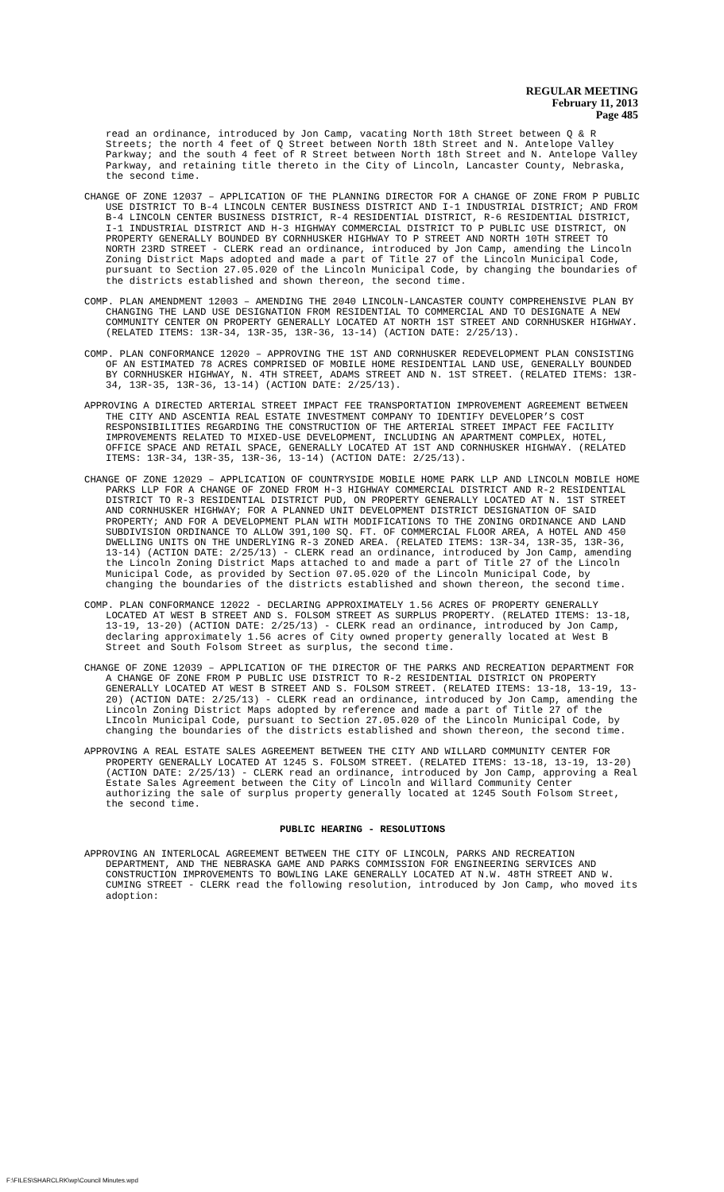REGULAR MEETING
February 11, 2013
Page 485
read an ordinance, introduced by Jon Camp, vacating North 18th Street between Q & R Streets; the north 4 feet of Q Street between North 18th Street and N. Antelope Valley Parkway; and the south 4 feet of R Street between North 18th Street and N. Antelope Valley Parkway, and retaining title thereto in the City of Lincoln, Lancaster County, Nebraska, the second time.
CHANGE OF ZONE 12037 – APPLICATION OF THE PLANNING DIRECTOR FOR A CHANGE OF ZONE FROM P PUBLIC USE DISTRICT TO B-4 LINCOLN CENTER BUSINESS DISTRICT AND I-1 INDUSTRIAL DISTRICT; AND FROM B-4 LINCOLN CENTER BUSINESS DISTRICT, R-4 RESIDENTIAL DISTRICT, R-6 RESIDENTIAL DISTRICT, I-1 INDUSTRIAL DISTRICT AND H-3 HIGHWAY COMMERCIAL DISTRICT TO P PUBLIC USE DISTRICT, ON PROPERTY GENERALLY BOUNDED BY CORNHUSKER HIGHWAY TO P STREET AND NORTH 10TH STREET TO NORTH 23RD STREET - CLERK read an ordinance, introduced by Jon Camp, amending the Lincoln Zoning District Maps adopted and made a part of Title 27 of the Lincoln Municipal Code, pursuant to Section 27.05.020 of the Lincoln Municipal Code, by changing the boundaries of the districts established and shown thereon, the second time.
COMP. PLAN AMENDMENT 12003 – AMENDING THE 2040 LINCOLN-LANCASTER COUNTY COMPREHENSIVE PLAN BY CHANGING THE LAND USE DESIGNATION FROM RESIDENTIAL TO COMMERCIAL AND TO DESIGNATE A NEW COMMUNITY CENTER ON PROPERTY GENERALLY LOCATED AT NORTH 1ST STREET AND CORNHUSKER HIGHWAY. (RELATED ITEMS: 13R-34, 13R-35, 13R-36, 13-14) (ACTION DATE: 2/25/13).
COMP. PLAN CONFORMANCE 12020 – APPROVING THE 1ST AND CORNHUSKER REDEVELOPMENT PLAN CONSISTING OF AN ESTIMATED 78 ACRES COMPRISED OF MOBILE HOME RESIDENTIAL LAND USE, GENERALLY BOUNDED BY CORNHUSKER HIGHWAY, N. 4TH STREET, ADAMS STREET AND N. 1ST STREET. (RELATED ITEMS: 13R-34, 13R-35, 13R-36, 13-14) (ACTION DATE: 2/25/13).
APPROVING A DIRECTED ARTERIAL STREET IMPACT FEE TRANSPORTATION IMPROVEMENT AGREEMENT BETWEEN THE CITY AND ASCENTIA REAL ESTATE INVESTMENT COMPANY TO IDENTIFY DEVELOPER’S COST RESPONSIBILITIES REGARDING THE CONSTRUCTION OF THE ARTERIAL STREET IMPACT FEE FACILITY IMPROVEMENTS RELATED TO MIXED-USE DEVELOPMENT, INCLUDING AN APARTMENT COMPLEX, HOTEL, OFFICE SPACE AND RETAIL SPACE, GENERALLY LOCATED AT 1ST AND CORNHUSKER HIGHWAY. (RELATED ITEMS: 13R-34, 13R-35, 13R-36, 13-14) (ACTION DATE: 2/25/13).
CHANGE OF ZONE 12029 – APPLICATION OF COUNTRYSIDE MOBILE HOME PARK LLP AND LINCOLN MOBILE HOME PARKS LLP FOR A CHANGE OF ZONED FROM H-3 HIGHWAY COMMERCIAL DISTRICT AND R-2 RESIDENTIAL DISTRICT TO R-3 RESIDENTIAL DISTRICT PUD, ON PROPERTY GENERALLY LOCATED AT N. 1ST STREET AND CORNHUSKER HIGHWAY; FOR A PLANNED UNIT DEVELOPMENT DISTRICT DESIGNATION OF SAID PROPERTY; AND FOR A DEVELOPMENT PLAN WITH MODIFICATIONS TO THE ZONING ORDINANCE AND LAND SUBDIVISION ORDINANCE TO ALLOW 391,100 SQ. FT. OF COMMERCIAL FLOOR AREA, A HOTEL AND 450 DWELLING UNITS ON THE UNDERLYING R-3 ZONED AREA. (RELATED ITEMS: 13R-34, 13R-35, 13R-36, 13-14) (ACTION DATE: 2/25/13) - CLERK read an ordinance, introduced by Jon Camp, amending the Lincoln Zoning District Maps attached to and made a part of Title 27 of the Lincoln Municipal Code, as provided by Section 07.05.020 of the Lincoln Municipal Code, by changing the boundaries of the districts established and shown thereon, the second time.
COMP. PLAN CONFORMANCE 12022 - DECLARING APPROXIMATELY 1.56 ACRES OF PROPERTY GENERALLY LOCATED AT WEST B STREET AND S. FOLSOM STREET AS SURPLUS PROPERTY. (RELATED ITEMS: 13-18, 13-19, 13-20) (ACTION DATE: 2/25/13) - CLERK read an ordinance, introduced by Jon Camp, declaring approximately 1.56 acres of City owned property generally located at West B Street and South Folsom Street as surplus, the second time.
CHANGE OF ZONE 12039 – APPLICATION OF THE DIRECTOR OF THE PARKS AND RECREATION DEPARTMENT FOR A CHANGE OF ZONE FROM P PUBLIC USE DISTRICT TO R-2 RESIDENTIAL DISTRICT ON PROPERTY GENERALLY LOCATED AT WEST B STREET AND S. FOLSOM STREET. (RELATED ITEMS: 13-18, 13-19, 13-20) (ACTION DATE: 2/25/13) - CLERK read an ordinance, introduced by Jon Camp, amending the Lincoln Zoning District Maps adopted by reference and made a part of Title 27 of the LIncoln Municipal Code, pursuant to Section 27.05.020 of the Lincoln Municipal Code, by changing the boundaries of the districts established and shown thereon, the second time.
APPROVING A REAL ESTATE SALES AGREEMENT BETWEEN THE CITY AND WILLARD COMMUNITY CENTER FOR PROPERTY GENERALLY LOCATED AT 1245 S. FOLSOM STREET. (RELATED ITEMS: 13-18, 13-19, 13-20) (ACTION DATE: 2/25/13) - CLERK read an ordinance, introduced by Jon Camp, approving a Real Estate Sales Agreement between the City of Lincoln and Willard Community Center authorizing the sale of surplus property generally located at 1245 South Folsom Street, the second time.
PUBLIC HEARING - RESOLUTIONS
APPROVING AN INTERLOCAL AGREEMENT BETWEEN THE CITY OF LINCOLN, PARKS AND RECREATION DEPARTMENT, AND THE NEBRASKA GAME AND PARKS COMMISSION FOR ENGINEERING SERVICES AND CONSTRUCTION IMPROVEMENTS TO BOWLING LAKE GENERALLY LOCATED AT N.W. 48TH STREET AND W. CUMING STREET - CLERK read the following resolution, introduced by Jon Camp, who moved its adoption:
F:\FILES\SHARCLRK\wp\Council Minutes.wpd